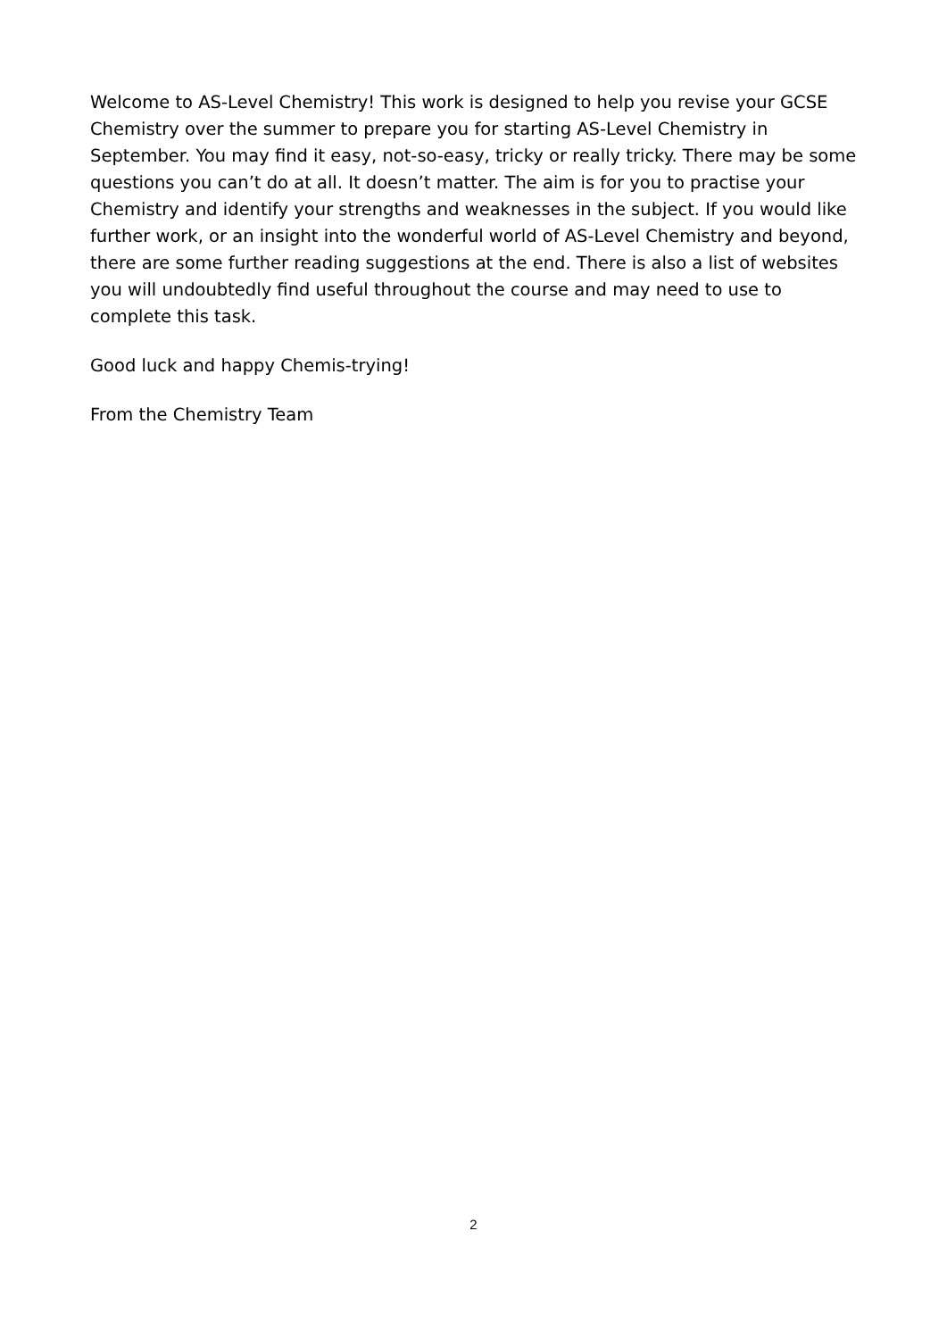Welcome to AS-Level Chemistry! This work is designed to help you revise your GCSE Chemistry over the summer to prepare you for starting AS-Level Chemistry in September. You may find it easy, not-so-easy, tricky or really tricky. There may be some questions you can’t do at all. It doesn’t matter. The aim is for you to practise your Chemistry and identify your strengths and weaknesses in the subject. If you would like further work, or an insight into the wonderful world of AS-Level Chemistry and beyond, there are some further reading suggestions at the end. There is also a list of websites you will undoubtedly find useful throughout the course and may need to use to complete this task.
Good luck and happy Chemis-trying!
From the Chemistry Team
2